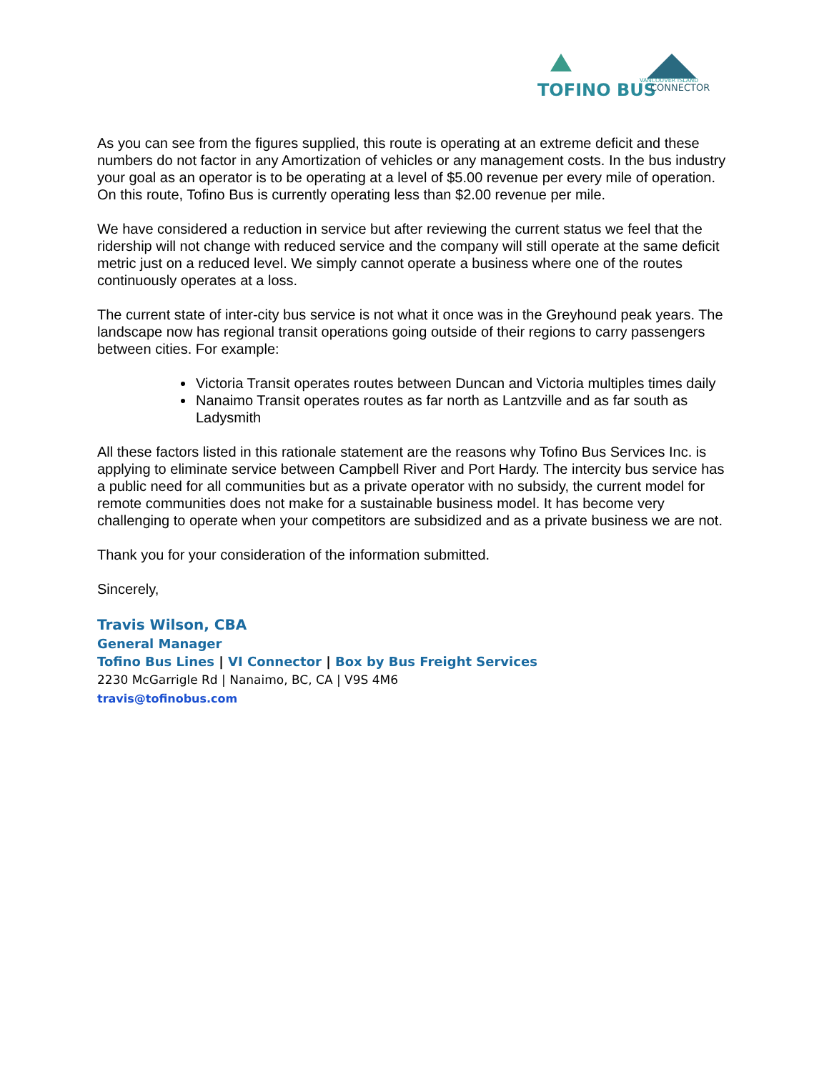TOFINO BUS
CONNECTOR
VANCOUVER ISLAND
As you can see from the figures supplied, this route is operating at an extreme deficit and these numbers do not factor in any Amortization of vehicles or any management costs. In the bus industry your goal as an operator is to be operating at a level of $5.00 revenue per every mile of operation. On this route, Tofino Bus is currently operating less than $2.00 revenue per mile.
We have considered a reduction in service but after reviewing the current status we feel that the ridership will not change with reduced service and the company will still operate at the same deficit metric just on a reduced level. We simply cannot operate a business where one of the routes continuously operates at a loss.
The current state of inter-city bus service is not what it once was in the Greyhound peak years. The landscape now has regional transit operations going outside of their regions to carry passengers between cities. For example:
Victoria Transit operates routes between Duncan and Victoria multiples times daily
Nanaimo Transit operates routes as far north as Lantzville and as far south as Ladysmith
All these factors listed in this rationale statement are the reasons why Tofino Bus Services Inc. is applying to eliminate service between Campbell River and Port Hardy. The intercity bus service has a public need for all communities but as a private operator with no subsidy, the current model for remote communities does not make for a sustainable business model. It has become very challenging to operate when your competitors are subsidized and as a private business we are not.
Thank you for your consideration of the information submitted.
Sincerely,
Travis Wilson, CBA
General Manager
Tofino Bus Lines | VI Connector | Box by Bus Freight Services
2230 McGarrigle Rd | Nanaimo, BC, CA | V9S 4M6
travis@tofinobus.com